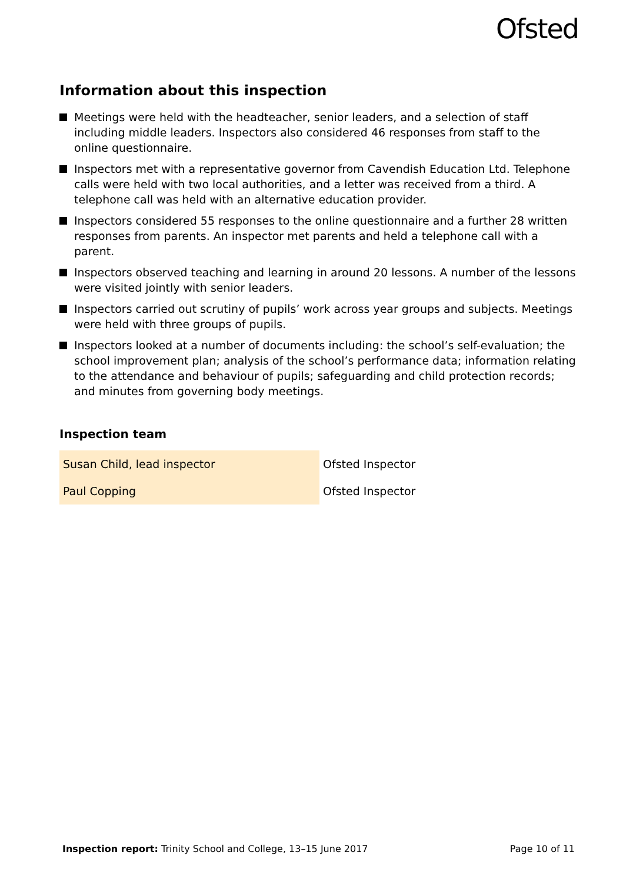Ofsted
Information about this inspection
Meetings were held with the headteacher, senior leaders, and a selection of staff including middle leaders. Inspectors also considered 46 responses from staff to the online questionnaire.
Inspectors met with a representative governor from Cavendish Education Ltd. Telephone calls were held with two local authorities, and a letter was received from a third. A telephone call was held with an alternative education provider.
Inspectors considered 55 responses to the online questionnaire and a further 28 written responses from parents. An inspector met parents and held a telephone call with a parent.
Inspectors observed teaching and learning in around 20 lessons. A number of the lessons were visited jointly with senior leaders.
Inspectors carried out scrutiny of pupils’ work across year groups and subjects. Meetings were held with three groups of pupils.
Inspectors looked at a number of documents including: the school’s self-evaluation; the school improvement plan; analysis of the school’s performance data; information relating to the attendance and behaviour of pupils; safeguarding and child protection records; and minutes from governing body meetings.
Inspection team
| Susan Child, lead inspector | Ofsted Inspector |
| Paul Copping | Ofsted Inspector |
Inspection report: Trinity School and College, 13–15 June 2017 Page 10 of 11